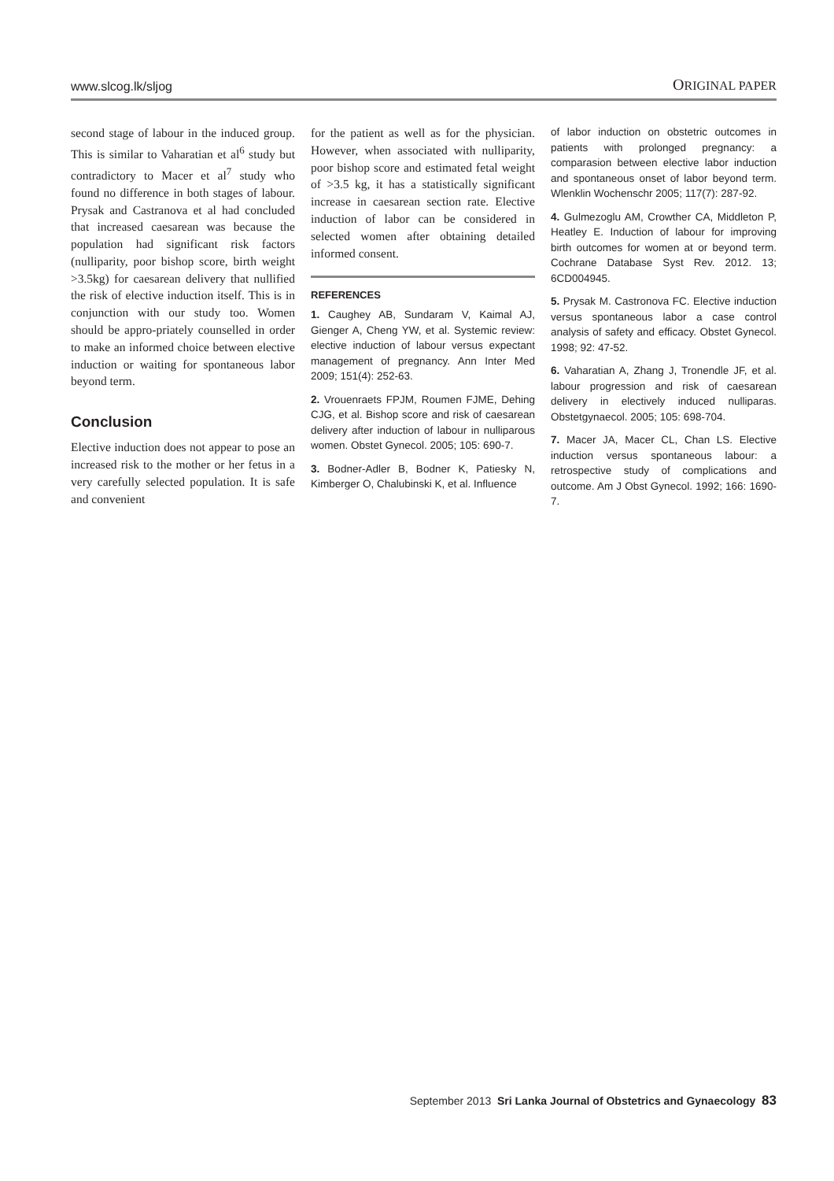www.slcog.lk/sljog ORIGINAL PAPER
second stage of labour in the induced group. This is similar to Vaharatian et al<sup>6</sup> study but contradictory to Macer et al<sup>7</sup> study who found no difference in both stages of labour. Prysak and Castranova et al had concluded that increased caesarean was because the population had significant risk factors (nulliparity, poor bishop score, birth weight >3.5kg) for caesarean delivery that nullified the risk of elective induction itself. This is in conjunction with our study too. Women should be appro-priately counselled in order to make an informed choice between elective induction or waiting for spontaneous labor beyond term.
Conclusion
Elective induction does not appear to pose an increased risk to the mother or her fetus in a very carefully selected population. It is safe and convenient
for the patient as well as for the physician. However, when associated with nulliparity, poor bishop score and estimated fetal weight of >3.5 kg, it has a statistically significant increase in caesarean section rate. Elective induction of labor can be considered in selected women after obtaining detailed informed consent.
REFERENCES
1. Caughey AB, Sundaram V, Kaimal AJ, Gienger A, Cheng YW, et al. Systemic review: elective induction of labour versus expectant management of pregnancy. Ann Inter Med 2009; 151(4): 252-63.
2. Vrouenraets FPJM, Roumen FJME, Dehing CJG, et al. Bishop score and risk of caesarean delivery after induction of labour in nulliparous women. Obstet Gynecol. 2005; 105: 690-7.
3. Bodner-Adler B, Bodner K, Patiesky N, Kimberger O, Chalubinski K, et al. Influence
of labor induction on obstetric outcomes in patients with prolonged pregnancy: a comparasion between elective labor induction and spontaneous onset of labor beyond term. Wlenklin Wochenschr 2005; 117(7): 287-92.
4. Gulmezoglu AM, Crowther CA, Middleton P, Heatley E. Induction of labour for improving birth outcomes for women at or beyond term. Cochrane Database Syst Rev. 2012. 13; 6CD004945.
5. Prysak M. Castronova FC. Elective induction versus spontaneous labor a case control analysis of safety and efficacy. Obstet Gynecol. 1998; 92: 47-52.
6. Vaharatian A, Zhang J, Tronendle JF, et al. labour progression and risk of caesarean delivery in electively induced nulliparas. Obstetgynaecol. 2005; 105: 698-704.
7. Macer JA, Macer CL, Chan LS. Elective induction versus spontaneous labour: a retrospective study of complications and outcome. Am J Obst Gynecol. 1992; 166: 1690-7.
September 2013 Sri Lanka Journal of Obstetrics and Gynaecology 83